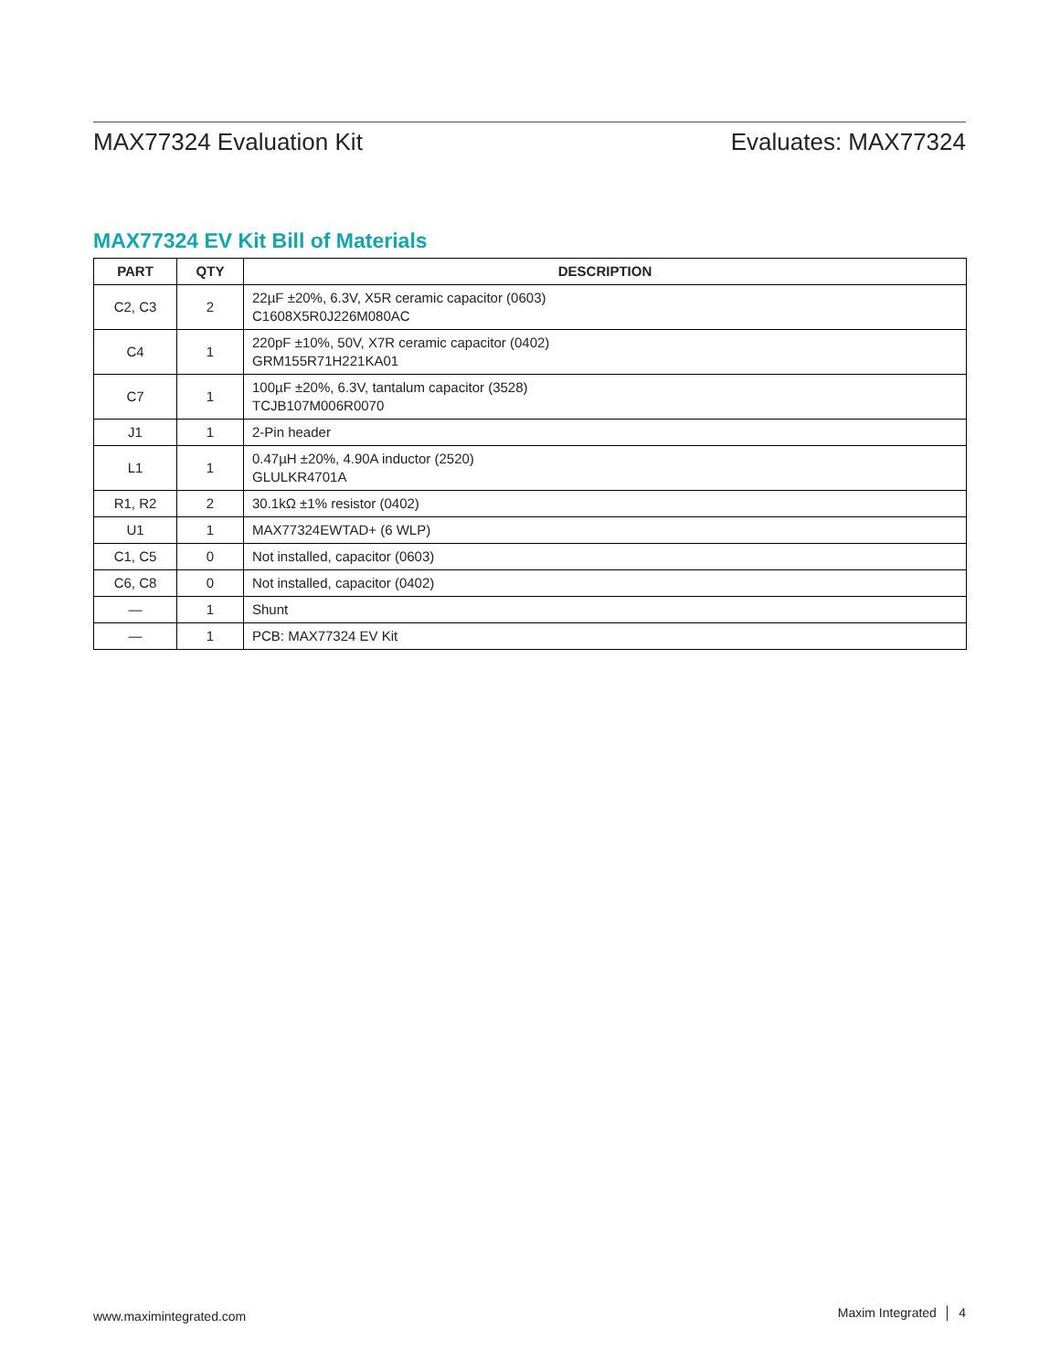MAX77324 Evaluation Kit Evaluates: MAX77324
MAX77324 EV Kit Bill of Materials
| PART | QTY | DESCRIPTION |
| --- | --- | --- |
| C2, C3 | 2 | 22µF ±20%, 6.3V, X5R ceramic capacitor (0603) C1608X5R0J226M080AC |
| C4 | 1 | 220pF ±10%, 50V, X7R ceramic capacitor (0402) GRM155R71H221KA01 |
| C7 | 1 | 100µF ±20%, 6.3V, tantalum capacitor (3528) TCJB107M006R0070 |
| J1 | 1 | 2-Pin header |
| L1 | 1 | 0.47µH ±20%, 4.90A inductor (2520) GLULKR4701A |
| R1, R2 | 2 | 30.1kΩ ±1% resistor (0402) |
| U1 | 1 | MAX77324EWTAD+ (6 WLP) |
| C1, C5 | 0 | Not installed, capacitor (0603) |
| C6, C8 | 0 | Not installed, capacitor (0402) |
| — | 1 | Shunt |
| — | 1 | PCB: MAX77324 EV Kit |
www.maximintegrated.com Maxim Integrated │ 4